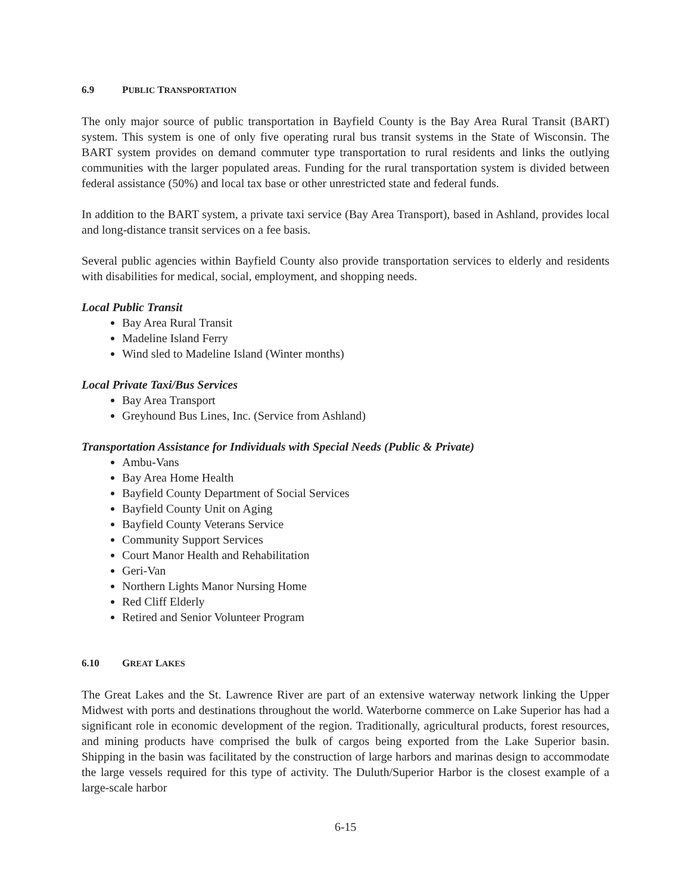6.9 PUBLIC TRANSPORTATION
The only major source of public transportation in Bayfield County is the Bay Area Rural Transit (BART) system. This system is one of only five operating rural bus transit systems in the State of Wisconsin. The BART system provides on demand commuter type transportation to rural residents and links the outlying communities with the larger populated areas. Funding for the rural transportation system is divided between federal assistance (50%) and local tax base or other unrestricted state and federal funds.
In addition to the BART system, a private taxi service (Bay Area Transport), based in Ashland, provides local and long-distance transit services on a fee basis.
Several public agencies within Bayfield County also provide transportation services to elderly and residents with disabilities for medical, social, employment, and shopping needs.
Local Public Transit
Bay Area Rural Transit
Madeline Island Ferry
Wind sled to Madeline Island (Winter months)
Local Private Taxi/Bus Services
Bay Area Transport
Greyhound Bus Lines, Inc. (Service from Ashland)
Transportation Assistance for Individuals with Special Needs (Public & Private)
Ambu-Vans
Bay Area Home Health
Bayfield County Department of Social Services
Bayfield County Unit on Aging
Bayfield County Veterans Service
Community Support Services
Court Manor Health and Rehabilitation
Geri-Van
Northern Lights Manor Nursing Home
Red Cliff Elderly
Retired and Senior Volunteer Program
6.10 GREAT LAKES
The Great Lakes and the St. Lawrence River are part of an extensive waterway network linking the Upper Midwest with ports and destinations throughout the world. Waterborne commerce on Lake Superior has had a significant role in economic development of the region. Traditionally, agricultural products, forest resources, and mining products have comprised the bulk of cargos being exported from the Lake Superior basin. Shipping in the basin was facilitated by the construction of large harbors and marinas design to accommodate the large vessels required for this type of activity. The Duluth/Superior Harbor is the closest example of a large-scale harbor
6-15